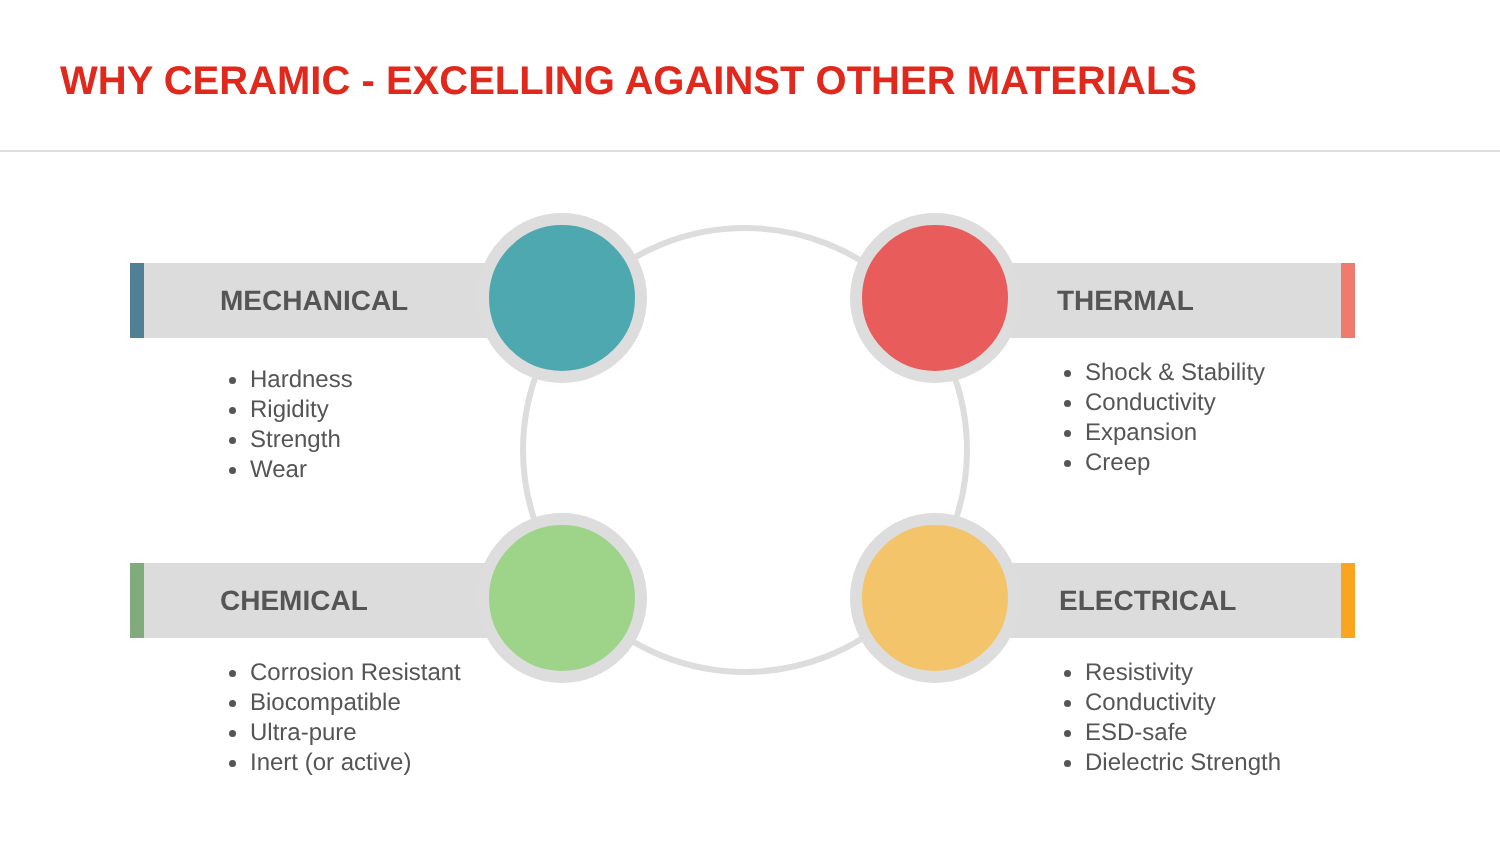WHY CERAMIC - EXCELLING AGAINST OTHER MATERIALS
MECHANICAL
Hardness
Rigidity
Strength
Wear
THERMAL
Shock & Stability
Conductivity
Expansion
Creep
CHEMICAL
Corrosion Resistant
Biocompatible
Ultra-pure
Inert (or active)
ELECTRICAL
Resistivity
Conductivity
ESD-safe
Dielectric Strength